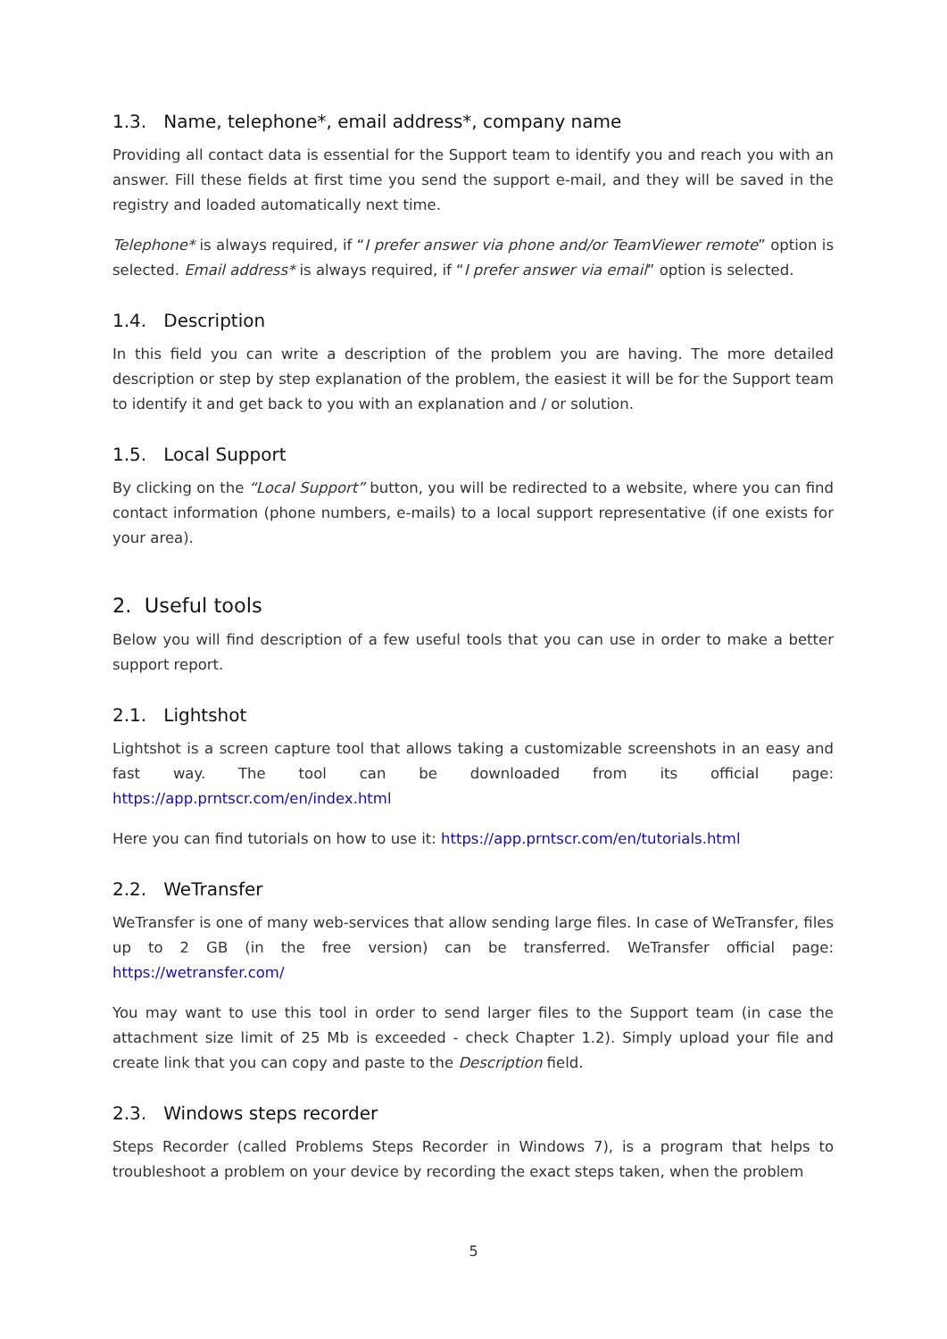1.3. Name, telephone*, email address*, company name
Providing all contact data is essential for the Support team to identify you and reach you with an answer. Fill these fields at first time you send the support e-mail, and they will be saved in the registry and loaded automatically next time.
Telephone* is always required, if “I prefer answer via phone and/or TeamViewer remote” option is selected. Email address* is always required, if “I prefer answer via email” option is selected.
1.4. Description
In this field you can write a description of the problem you are having. The more detailed description or step by step explanation of the problem, the easiest it will be for the Support team to identify it and get back to you with an explanation and / or solution.
1.5. Local Support
By clicking on the “Local Support” button, you will be redirected to a website, where you can find contact information (phone numbers, e-mails) to a local support representative (if one exists for your area).
2. Useful tools
Below you will find description of a few useful tools that you can use in order to make a better support report.
2.1. Lightshot
Lightshot is a screen capture tool that allows taking a customizable screenshots in an easy and fast way. The tool can be downloaded from its official page: https://app.prntscr.com/en/index.html
Here you can find tutorials on how to use it: https://app.prntscr.com/en/tutorials.html
2.2. WeTransfer
WeTransfer is one of many web-services that allow sending large files. In case of WeTransfer, files up to 2 GB (in the free version) can be transferred. WeTransfer official page: https://wetransfer.com/
You may want to use this tool in order to send larger files to the Support team (in case the attachment size limit of 25 Mb is exceeded - check Chapter 1.2). Simply upload your file and create link that you can copy and paste to the Description field.
2.3. Windows steps recorder
Steps Recorder (called Problems Steps Recorder in Windows 7), is a program that helps to troubleshoot a problem on your device by recording the exact steps taken, when the problem
5